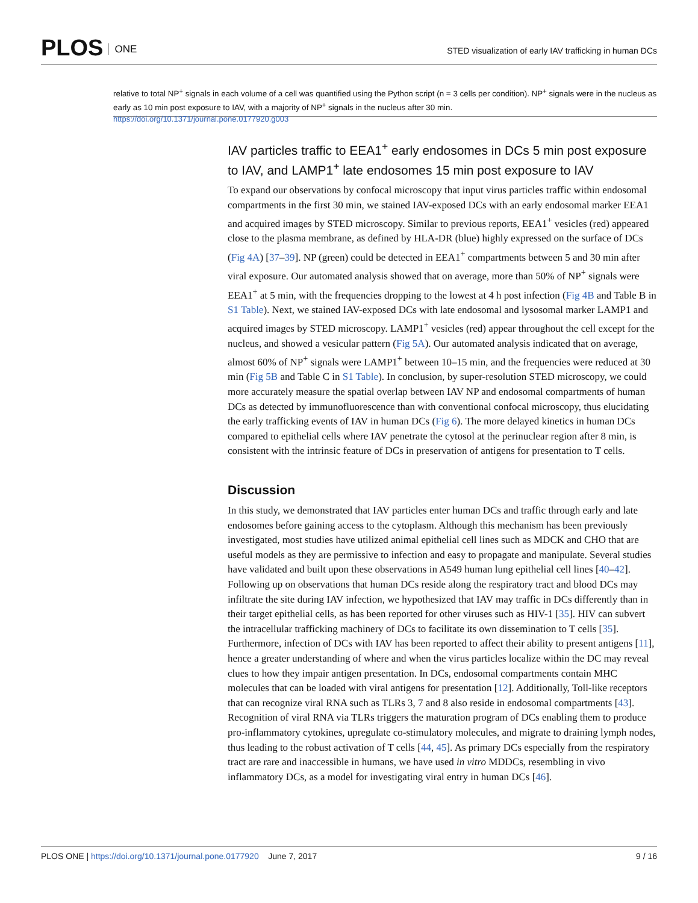PLOS ONE
STED visualization of early IAV trafficking in human DCs
relative to total NP<sup>+</sup> signals in each volume of a cell was quantified using the Python script (n = 3 cells per condition). NP<sup>+</sup> signals were in the nucleus as early as 10 min post exposure to IAV, with a majority of NP<sup>+</sup> signals in the nucleus after 30 min.
https://doi.org/10.1371/journal.pone.0177920.g003
IAV particles traffic to EEA1<sup>+</sup> early endosomes in DCs 5 min post exposure to IAV, and LAMP1<sup>+</sup> late endosomes 15 min post exposure to IAV
To expand our observations by confocal microscopy that input virus particles traffic within endosomal compartments in the first 30 min, we stained IAV-exposed DCs with an early endosomal marker EEA1 and acquired images by STED microscopy. Similar to previous reports, EEA1<sup>+</sup> vesicles (red) appeared close to the plasma membrane, as defined by HLA-DR (blue) highly expressed on the surface of DCs (Fig 4A) [37–39]. NP (green) could be detected in EEA1<sup>+</sup> compartments between 5 and 30 min after viral exposure. Our automated analysis showed that on average, more than 50% of NP<sup>+</sup> signals were EEA1<sup>+</sup> at 5 min, with the frequencies dropping to the lowest at 4 h post infection (Fig 4B and Table B in S1 Table). Next, we stained IAV-exposed DCs with late endosomal and lysosomal marker LAMP1 and acquired images by STED microscopy. LAMP1<sup>+</sup> vesicles (red) appear throughout the cell except for the nucleus, and showed a vesicular pattern (Fig 5A). Our automated analysis indicated that on average, almost 60% of NP<sup>+</sup> signals were LAMP1<sup>+</sup> between 10–15 min, and the frequencies were reduced at 30 min (Fig 5B and Table C in S1 Table). In conclusion, by super-resolution STED microscopy, we could more accurately measure the spatial overlap between IAV NP and endosomal compartments of human DCs as detected by immunofluorescence than with conventional confocal microscopy, thus elucidating the early trafficking events of IAV in human DCs (Fig 6). The more delayed kinetics in human DCs compared to epithelial cells where IAV penetrate the cytosol at the perinuclear region after 8 min, is consistent with the intrinsic feature of DCs in preservation of antigens for presentation to T cells.
Discussion
In this study, we demonstrated that IAV particles enter human DCs and traffic through early and late endosomes before gaining access to the cytoplasm. Although this mechanism has been previously investigated, most studies have utilized animal epithelial cell lines such as MDCK and CHO that are useful models as they are permissive to infection and easy to propagate and manipulate. Several studies have validated and built upon these observations in A549 human lung epithelial cell lines [40–42]. Following up on observations that human DCs reside along the respiratory tract and blood DCs may infiltrate the site during IAV infection, we hypothesized that IAV may traffic in DCs differently than in their target epithelial cells, as has been reported for other viruses such as HIV-1 [35]. HIV can subvert the intracellular trafficking machinery of DCs to facilitate its own dissemination to T cells [35]. Furthermore, infection of DCs with IAV has been reported to affect their ability to present antigens [11], hence a greater understanding of where and when the virus particles localize within the DC may reveal clues to how they impair antigen presentation. In DCs, endosomal compartments contain MHC molecules that can be loaded with viral antigens for presentation [12]. Additionally, Toll-like receptors that can recognize viral RNA such as TLRs 3, 7 and 8 also reside in endosomal compartments [43]. Recognition of viral RNA via TLRs triggers the maturation program of DCs enabling them to produce pro-inflammatory cytokines, upregulate co-stimulatory molecules, and migrate to draining lymph nodes, thus leading to the robust activation of T cells [44, 45]. As primary DCs especially from the respiratory tract are rare and inaccessible in humans, we have used in vitro MDDCs, resembling in vivo inflammatory DCs, as a model for investigating viral entry in human DCs [46].
PLOS ONE | https://doi.org/10.1371/journal.pone.0177920 June 7, 2017
9 / 16